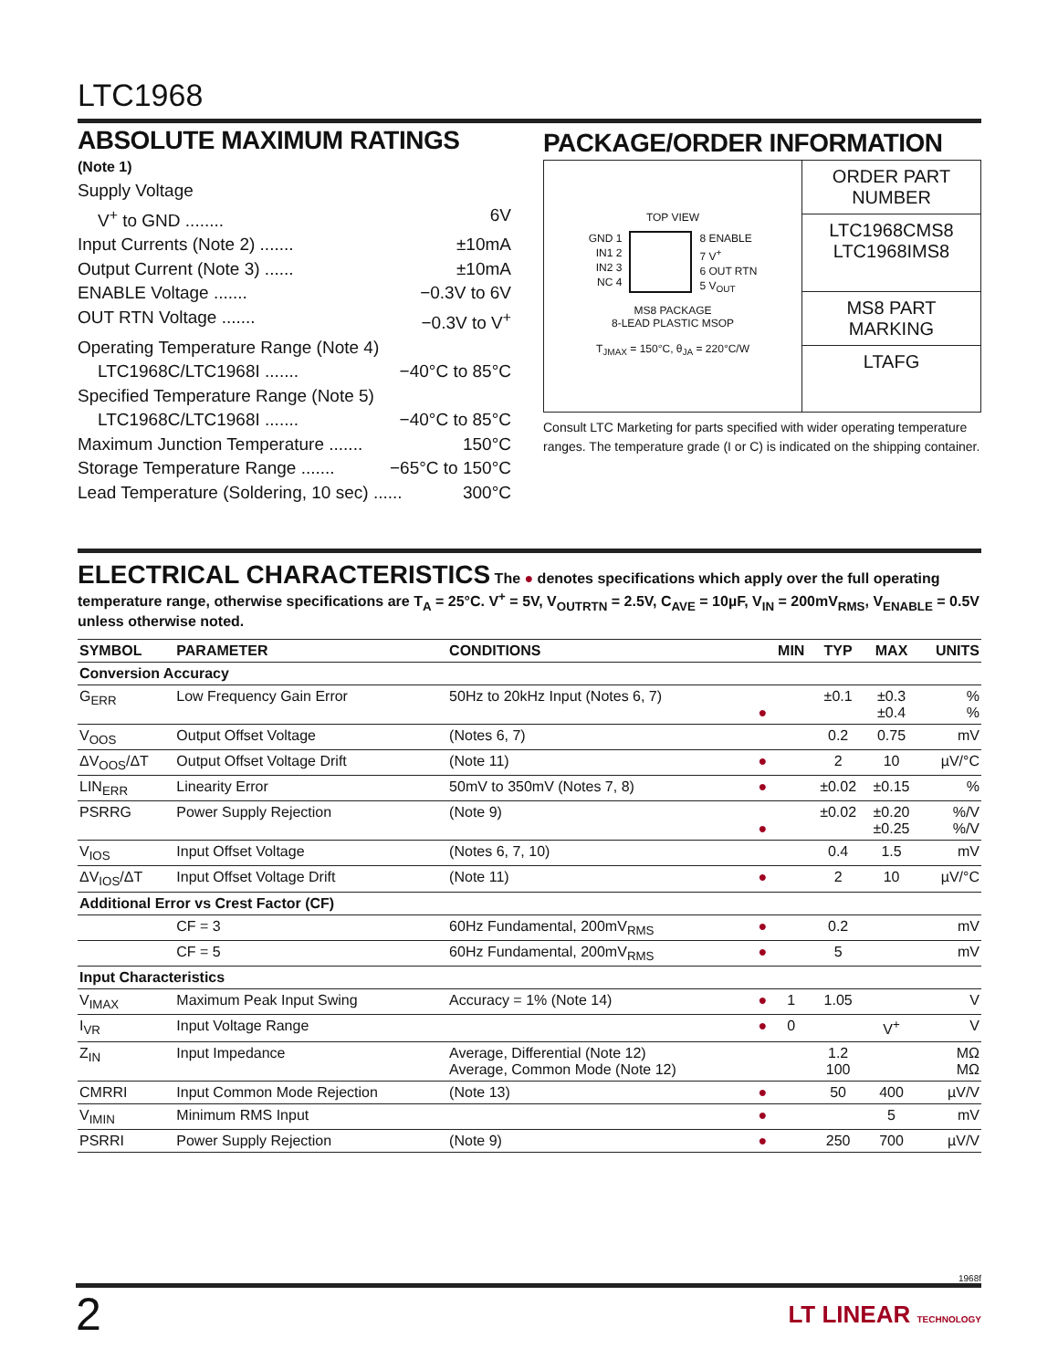LTC1968
ABSOLUTE MAXIMUM RATINGS
(Note 1)
Supply Voltage
V<sup>+</sup> to GND ........ 6V
Input Currents (Note 2) ....... ±10mA
Output Current (Note 3) ...... ±10mA
ENABLE Voltage ....... −0.3V to 6V
OUT RTN Voltage ....... −0.3V to V<sup>+</sup>
Operating Temperature Range (Note 4)
LTC1968C/LTC1968I ....... −40°C to 85°C
Specified Temperature Range (Note 5)
LTC1968C/LTC1968I ....... −40°C to 85°C
Maximum Junction Temperature ....... 150°C
Storage Temperature Range ....... −65°C to 150°C
Lead Temperature (Soldering, 10 sec) ...... 300°C
PACKAGE/ORDER INFORMATION
TOP VIEW
GND 1
IN1 2
IN2 3
NC 4
8 ENABLE
7 V<sup>+</sup>
6 OUT RTN
5 V<sub>OUT</sub>
MS8 PACKAGE
8-LEAD PLASTIC MSOP
T<sub>JMAX</sub> = 150°C, θ<sub>JA</sub> = 220°C/W
ORDER PART NUMBER
LTC1968CMS8
LTC1968IMS8
MS8 PART MARKING
LTAFG
Consult LTC Marketing for parts specified with wider operating temperature ranges. The temperature grade (I or C) is indicated on the shipping container.
ELECTRICAL CHARACTERISTICS The ● denotes specifications which apply over the full operating temperature range, otherwise specifications are T<sub>A</sub> = 25°C. V<sup>+</sup> = 5V, V<sub>OUTRTN</sub> = 2.5V, C<sub>AVE</sub> = 10µF, V<sub>IN</sub> = 200mV<sub>RMS</sub>, V<sub>ENABLE</sub> = 0.5V unless otherwise noted.
| SYMBOL | PARAMETER | CONDITIONS | | MIN | TYP | MAX | UNITS |
| --- | --- | --- | --- | --- | --- | --- | --- |
| Conversion Accuracy | | | | | | | |
| G<sub>ERR</sub> | Low Frequency Gain Error | 50Hz to 20kHz Input (Notes 6, 7) | ● | | ±0.1 | ±0.3 ±0.4 | % % |
| V<sub>OOS</sub> | Output Offset Voltage | (Notes 6, 7) | | | 0.2 | 0.75 | mV |
| ΔV<sub>OOS</sub>/ΔT | Output Offset Voltage Drift | (Note 11) | ● | | 2 | 10 | µV/°C |
| LIN<sub>ERR</sub> | Linearity Error | 50mV to 350mV (Notes 7, 8) | ● | | ±0.02 | ±0.15 | % |
| PSRRG | Power Supply Rejection | (Note 9) | ● | | ±0.02 | ±0.20 ±0.25 | %/V %/V |
| V<sub>IOS</sub> | Input Offset Voltage | (Notes 6, 7, 10) | | | 0.4 | 1.5 | mV |
| ΔV<sub>IOS</sub>/ΔT | Input Offset Voltage Drift | (Note 11) | ● | | 2 | 10 | µV/°C |
| Additional Error vs Crest Factor (CF) | | | | | | | |
| | CF = 3 | 60Hz Fundamental, 200mV<sub>RMS</sub> | ● | | 0.2 | | mV |
| | CF = 5 | 60Hz Fundamental, 200mV<sub>RMS</sub> | ● | | 5 | | mV |
| Input Characteristics | | | | | | | |
| V<sub>IMAX</sub> | Maximum Peak Input Swing | Accuracy = 1% (Note 14) | ● | 1 | 1.05 | | V |
| I<sub>VR</sub> | Input Voltage Range | | ● | 0 | | V<sup>+</sup> | V |
| Z<sub>IN</sub> | Input Impedance | Average, Differential (Note 12) Average, Common Mode (Note 12) | | | 1.2 100 | | MΩ MΩ |
| CMRRI | Input Common Mode Rejection | (Note 13) | ● | | 50 | 400 | µV/V |
| V<sub>IMIN</sub> | Minimum RMS Input | | ● | | | 5 | mV |
| PSRRI | Power Supply Rejection | (Note 9) | ● | | 250 | 700 | µV/V |
1968f
2 LT LINEAR TECHNOLOGY